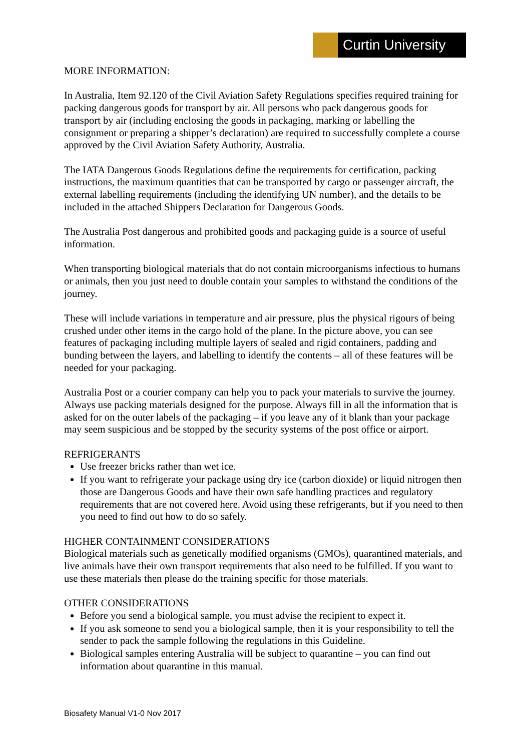Curtin University
MORE INFORMATION:
In Australia, Item 92.120 of the Civil Aviation Safety Regulations specifies required training for packing dangerous goods for transport by air. All persons who pack dangerous goods for transport by air (including enclosing the goods in packaging, marking or labelling the consignment or preparing a shipper’s declaration) are required to successfully complete a course approved by the Civil Aviation Safety Authority, Australia.
The IATA Dangerous Goods Regulations define the requirements for certification, packing instructions, the maximum quantities that can be transported by cargo or passenger aircraft, the external labelling requirements (including the identifying UN number), and the details to be included in the attached Shippers Declaration for Dangerous Goods.
The Australia Post dangerous and prohibited goods and packaging guide is a source of useful information.
When transporting biological materials that do not contain microorganisms infectious to humans or animals, then you just need to double contain your samples to withstand the conditions of the journey.
These will include variations in temperature and air pressure, plus the physical rigours of being crushed under other items in the cargo hold of the plane. In the picture above, you can see features of packaging including multiple layers of sealed and rigid containers, padding and bunding between the layers, and labelling to identify the contents – all of these features will be needed for your packaging.
Australia Post or a courier company can help you to pack your materials to survive the journey. Always use packing materials designed for the purpose. Always fill in all the information that is asked for on the outer labels of the packaging – if you leave any of it blank than your package may seem suspicious and be stopped by the security systems of the post office or airport.
REFRIGERANTS
Use freezer bricks rather than wet ice.
If you want to refrigerate your package using dry ice (carbon dioxide) or liquid nitrogen then those are Dangerous Goods and have their own safe handling practices and regulatory requirements that are not covered here. Avoid using these refrigerants, but if you need to then you need to find out how to do so safely.
HIGHER CONTAINMENT CONSIDERATIONS
Biological materials such as genetically modified organisms (GMOs), quarantined materials, and live animals have their own transport requirements that also need to be fulfilled. If you want to use these materials then please do the training specific for those materials.
OTHER CONSIDERATIONS
Before you send a biological sample, you must advise the recipient to expect it.
If you ask someone to send you a biological sample, then it is your responsibility to tell the sender to pack the sample following the regulations in this Guideline.
Biological samples entering Australia will be subject to quarantine – you can find out information about quarantine in this manual.
Biosafety Manual V1-0 Nov 2017